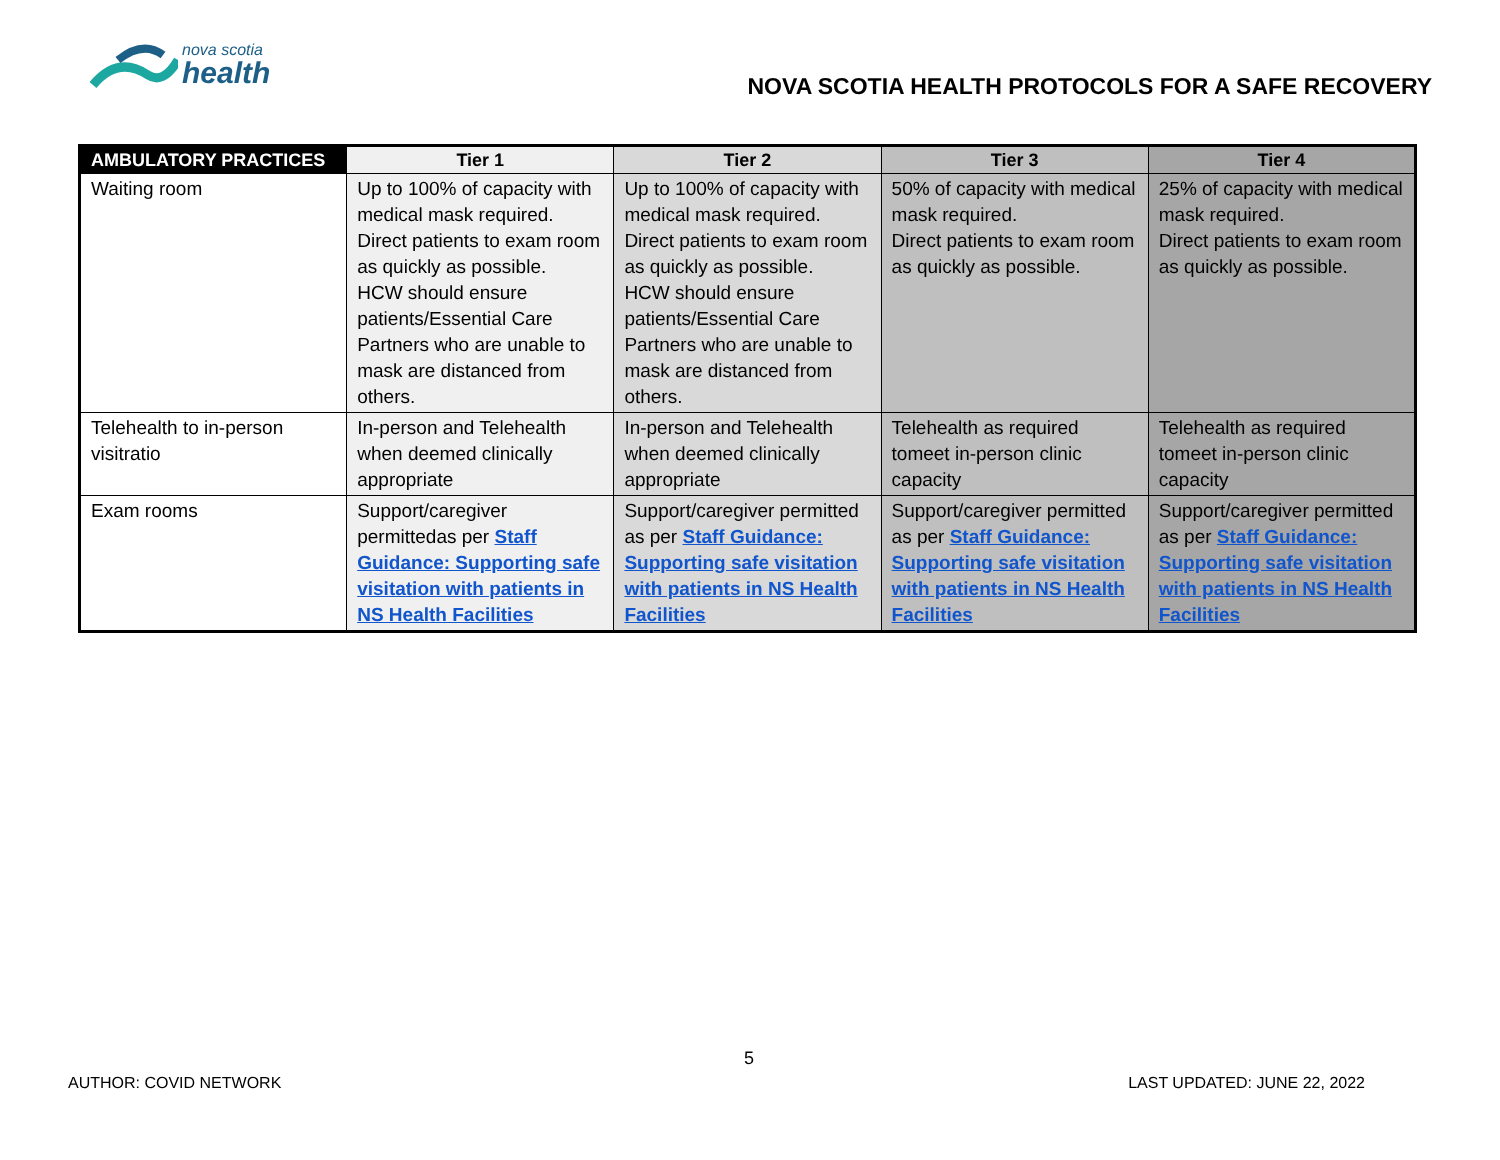nova scotia
health
NOVA SCOTIA HEALTH PROTOCOLS FOR A SAFE RECOVERY
| AMBULATORY PRACTICES | Tier 1 | Tier 2 | Tier 3 | Tier 4 |
| --- | --- | --- | --- | --- |
| Waiting room | Up to 100% of capacity with medical mask required. Direct patients to exam room as quickly as possible. HCW should ensure patients/Essential Care Partners who are unable to mask are distanced from others. | Up to 100% of capacity with medical mask required. Direct patients to exam room as quickly as possible. HCW should ensure patients/Essential Care Partners who are unable to mask are distanced from others. | 50% of capacity with medical mask required. Direct patients to exam room as quickly as possible. | 25% of capacity with medical mask required. Direct patients to exam room as quickly as possible. |
| Telehealth to in-person visitratio | In-person and Telehealth when deemed clinically appropriate | In-person and Telehealth when deemed clinically appropriate | Telehealth as required tomeet in-person clinic capacity | Telehealth as required tomeet in-person clinic capacity |
| Exam rooms | Support/caregiver permittedas per Staff Guidance: Supporting safe visitation with patients in NS Health Facilities | Support/caregiver permitted as per Staff Guidance: Supporting safe visitation with patients in NS Health Facilities | Support/caregiver permitted as per Staff Guidance: Supporting safe visitation with patients in NS Health Facilities | Support/caregiver permitted as per Staff Guidance: Supporting safe visitation with patients in NS Health Facilities |
5
AUTHOR: COVID NETWORK LAST UPDATED: JUNE 22, 2022